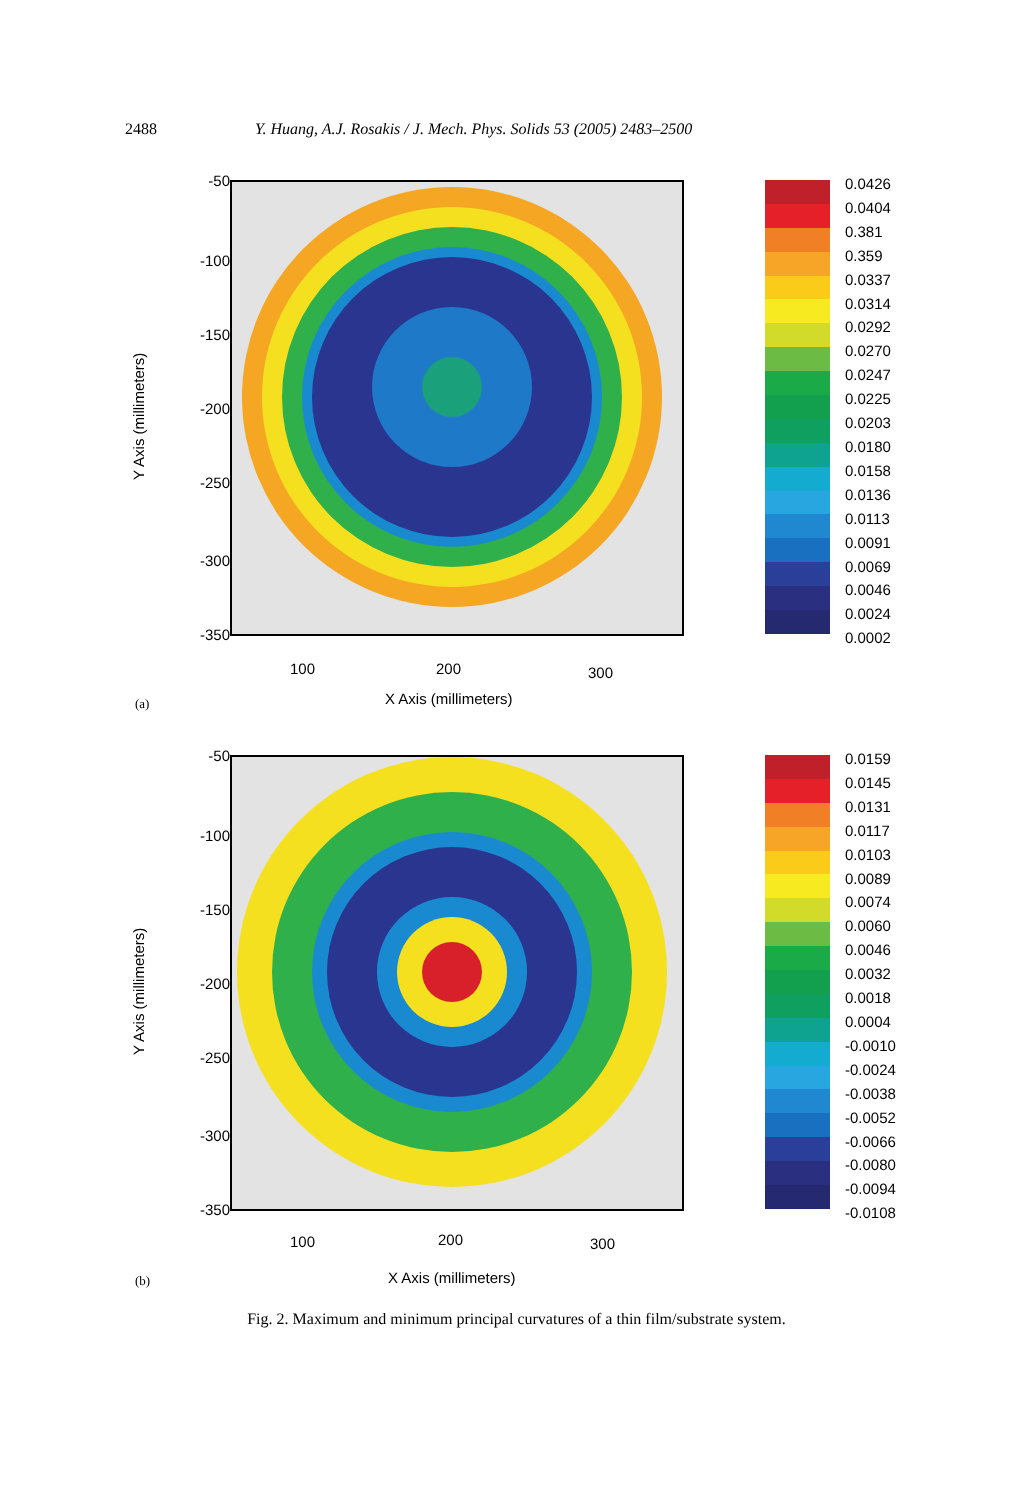2488 Y. Huang, A.J. Rosakis / J. Mech. Phys. Solids 53 (2005) 2483–2500
-50
-100
-150
-200
-250
-300
-350
100 200 300
X Axis (millimeters)
Y Axis (millimeters)
0.0426
0.0404
0.381
0.359
0.0337
0.0314
0.0292
0.0270
0.0247
0.0225
0.0203
0.0180
0.0158
0.0136
0.0113
0.0091
0.0069
0.0046
0.0024
0.0002
(a)
-50
-100
-150
-200
-250
-300
-350
100 200 300
X Axis (millimeters)
Y Axis (millimeters)
0.0159
0.0145
0.0131
0.0117
0.0103
0.0089
0.0074
0.0060
0.0046
0.0032
0.0018
0.0004
-0.0010
-0.0024
-0.0038
-0.0052
-0.0066
-0.0080
-0.0094
-0.0108
(b)
Fig. 2. Maximum and minimum principal curvatures of a thin film/substrate system.